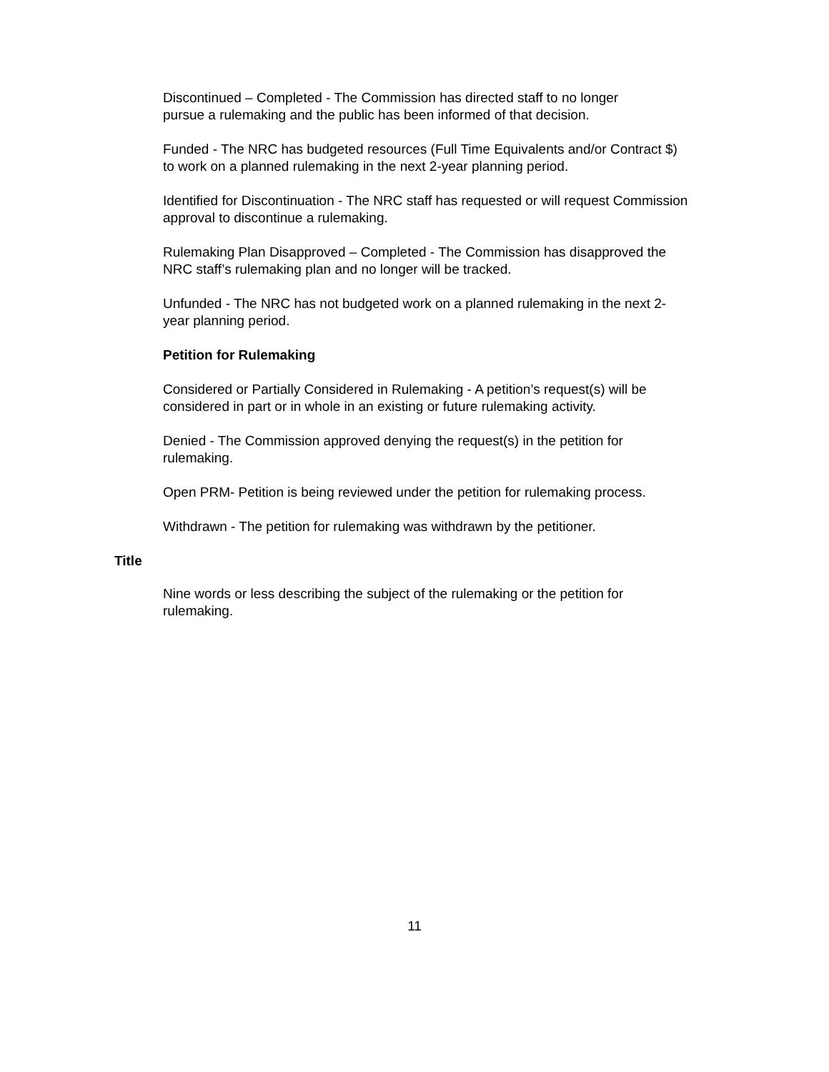Discontinued – Completed - The Commission has directed staff to no longer
pursue a rulemaking and the public has been informed of that decision.
Funded - The NRC has budgeted resources (Full Time Equivalents and/or Contract $)
to work on a planned rulemaking in the next 2-year planning period.
Identified for Discontinuation - The NRC staff has requested or will request Commission
approval to discontinue a rulemaking.
Rulemaking Plan Disapproved – Completed - The Commission has disapproved the
NRC staff’s rulemaking plan and no longer will be tracked.
Unfunded - The NRC has not budgeted work on a planned rulemaking in the next 2-
year planning period.
Petition for Rulemaking
Considered or Partially Considered in Rulemaking - A petition’s request(s) will be
considered in part or in whole in an existing or future rulemaking activity.
Denied - The Commission approved denying the request(s) in the petition for
rulemaking.
Open PRM- Petition is being reviewed under the petition for rulemaking process.
Withdrawn - The petition for rulemaking was withdrawn by the petitioner.
Title
Nine words or less describing the subject of the rulemaking or the petition for
rulemaking.
11